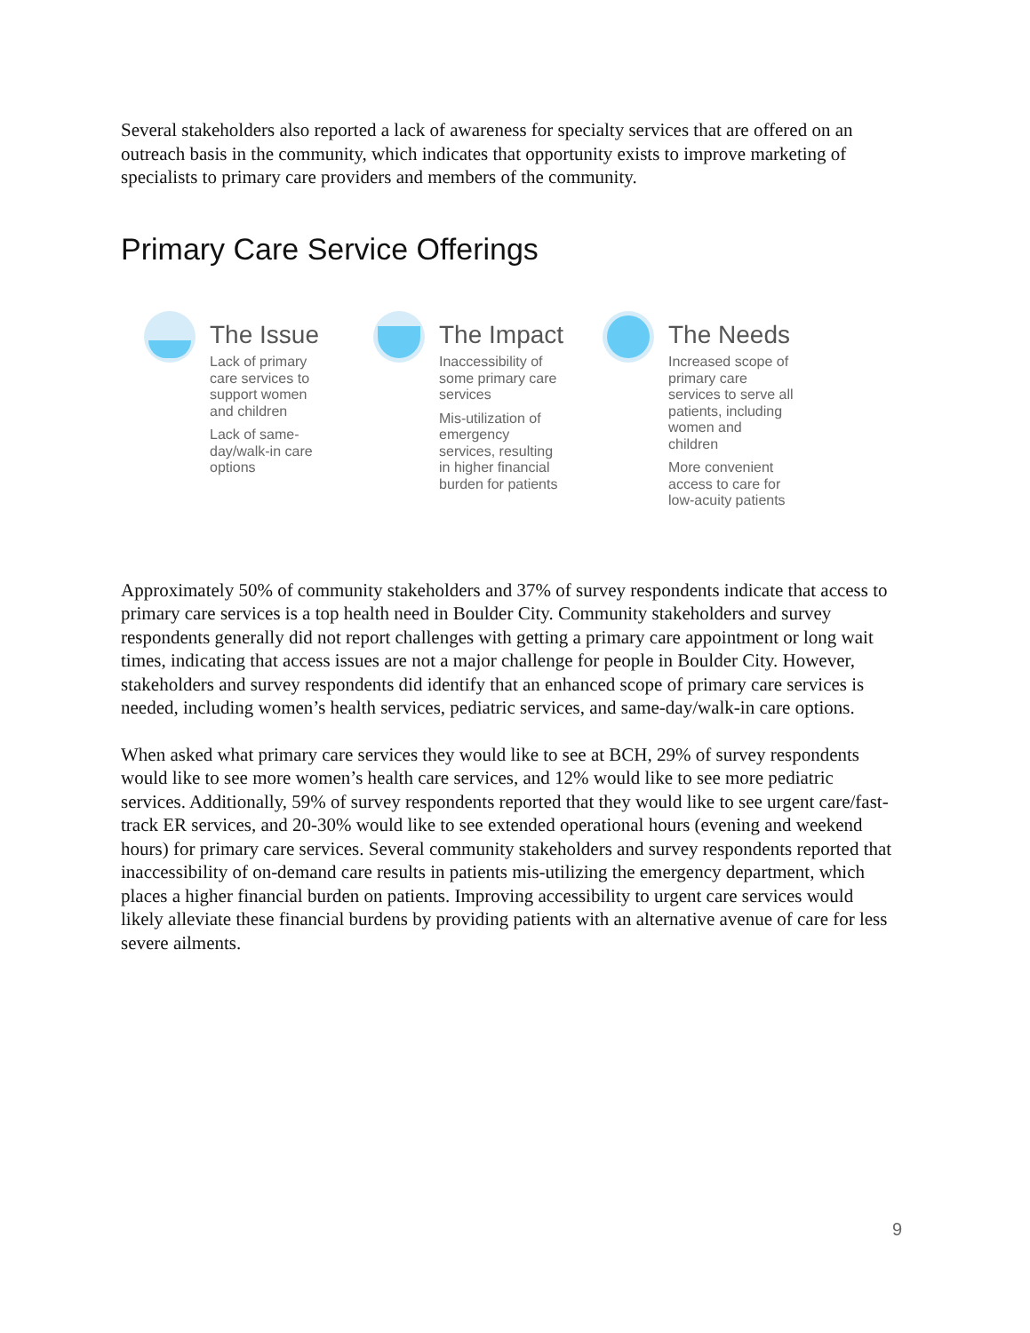Several stakeholders also reported a lack of awareness for specialty services that are offered on an outreach basis in the community, which indicates that opportunity exists to improve marketing of specialists to primary care providers and members of the community.
Primary Care Service Offerings
The Issue
Lack of primary
care services to
support women
and children
Lack of same-
day/walk-in care
options
The Impact
Inaccessibility of
some primary care
services
Mis-utilization of
emergency
services, resulting
in higher financial
burden for patients
The Needs
Increased scope of
primary care
services to serve all
patients, including
women and
children
More convenient
access to care for
low-acuity patients
Approximately 50% of community stakeholders and 37% of survey respondents indicate that access to primary care services is a top health need in Boulder City. Community stakeholders and survey respondents generally did not report challenges with getting a primary care appointment or long wait times, indicating that access issues are not a major challenge for people in Boulder City. However, stakeholders and survey respondents did identify that an enhanced scope of primary care services is needed, including women’s health services, pediatric services, and same-day/walk-in care options.
When asked what primary care services they would like to see at BCH, 29% of survey respondents would like to see more women’s health care services, and 12% would like to see more pediatric services. Additionally, 59% of survey respondents reported that they would like to see urgent care/fast-track ER services, and 20-30% would like to see extended operational hours (evening and weekend hours) for primary care services. Several community stakeholders and survey respondents reported that inaccessibility of on-demand care results in patients mis-utilizing the emergency department, which places a higher financial burden on patients. Improving accessibility to urgent care services would likely alleviate these financial burdens by providing patients with an alternative avenue of care for less severe ailments.
9